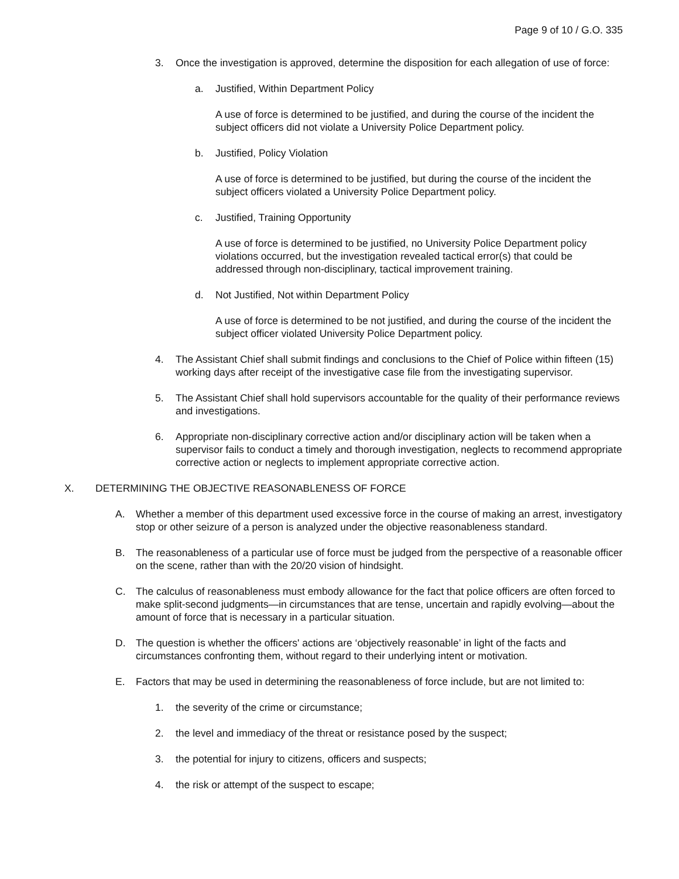Page 9 of 10 / G.O. 335
3. Once the investigation is approved, determine the disposition for each allegation of use of force:
a. Justified, Within Department Policy
A use of force is determined to be justified, and during the course of the incident the subject officers did not violate a University Police Department policy.
b. Justified, Policy Violation
A use of force is determined to be justified, but during the course of the incident the subject officers violated a University Police Department policy.
c. Justified, Training Opportunity
A use of force is determined to be justified, no University Police Department policy violations occurred, but the investigation revealed tactical error(s) that could be addressed through non-disciplinary, tactical improvement training.
d. Not Justified, Not within Department Policy
A use of force is determined to be not justified, and during the course of the incident the subject officer violated University Police Department policy.
4. The Assistant Chief shall submit findings and conclusions to the Chief of Police within fifteen (15) working days after receipt of the investigative case file from the investigating supervisor.
5. The Assistant Chief shall hold supervisors accountable for the quality of their performance reviews and investigations.
6. Appropriate non-disciplinary corrective action and/or disciplinary action will be taken when a supervisor fails to conduct a timely and thorough investigation, neglects to recommend appropriate corrective action or neglects to implement appropriate corrective action.
X. DETERMINING THE OBJECTIVE REASONABLENESS OF FORCE
A. Whether a member of this department used excessive force in the course of making an arrest, investigatory stop or other seizure of a person is analyzed under the objective reasonableness standard.
B. The reasonableness of a particular use of force must be judged from the perspective of a reasonable officer on the scene, rather than with the 20/20 vision of hindsight.
C. The calculus of reasonableness must embody allowance for the fact that police officers are often forced to make split-second judgments—in circumstances that are tense, uncertain and rapidly evolving—about the amount of force that is necessary in a particular situation.
D. The question is whether the officers' actions are ‘objectively reasonable’ in light of the facts and circumstances confronting them, without regard to their underlying intent or motivation.
E. Factors that may be used in determining the reasonableness of force include, but are not limited to:
1. the severity of the crime or circumstance;
2. the level and immediacy of the threat or resistance posed by the suspect;
3. the potential for injury to citizens, officers and suspects;
4. the risk or attempt of the suspect to escape;